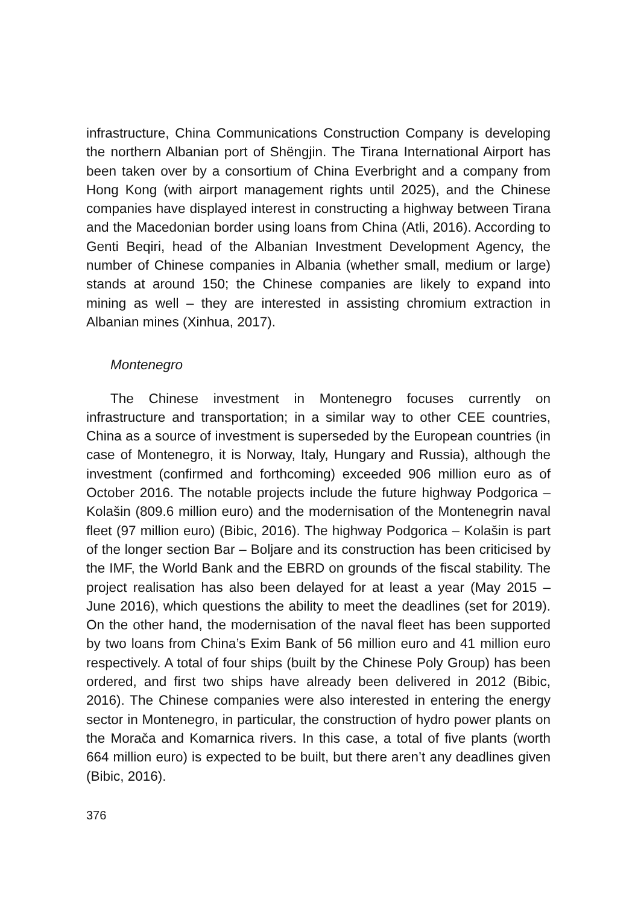infrastructure, China Communications Construction Company is developing the northern Albanian port of Shëngjin. The Tirana International Airport has been taken over by a consortium of China Everbright and a company from Hong Kong (with airport management rights until 2025), and the Chinese companies have displayed interest in constructing a highway between Tirana and the Macedonian border using loans from China (Atli, 2016). According to Genti Beqiri, head of the Albanian Investment Development Agency, the number of Chinese companies in Albania (whether small, medium or large) stands at around 150; the Chinese companies are likely to expand into mining as well – they are interested in assisting chromium extraction in Albanian mines (Xinhua, 2017).
Montenegro
The Chinese investment in Montenegro focuses currently on infrastructure and transportation; in a similar way to other CEE countries, China as a source of investment is superseded by the European countries (in case of Montenegro, it is Norway, Italy, Hungary and Russia), although the investment (confirmed and forthcoming) exceeded 906 million euro as of October 2016. The notable projects include the future highway Podgorica – Kolašin (809.6 million euro) and the modernisation of the Montenegrin naval fleet (97 million euro) (Bibic, 2016). The highway Podgorica – Kolašin is part of the longer section Bar – Boljare and its construction has been criticised by the IMF, the World Bank and the EBRD on grounds of the fiscal stability. The project realisation has also been delayed for at least a year (May 2015 – June 2016), which questions the ability to meet the deadlines (set for 2019). On the other hand, the modernisation of the naval fleet has been supported by two loans from China’s Exim Bank of 56 million euro and 41 million euro respectively. A total of four ships (built by the Chinese Poly Group) has been ordered, and first two ships have already been delivered in 2012 (Bibic, 2016). The Chinese companies were also interested in entering the energy sector in Montenegro, in particular, the construction of hydro power plants on the Morača and Komarnica rivers. In this case, a total of five plants (worth 664 million euro) is expected to be built, but there aren’t any deadlines given (Bibic, 2016).
376